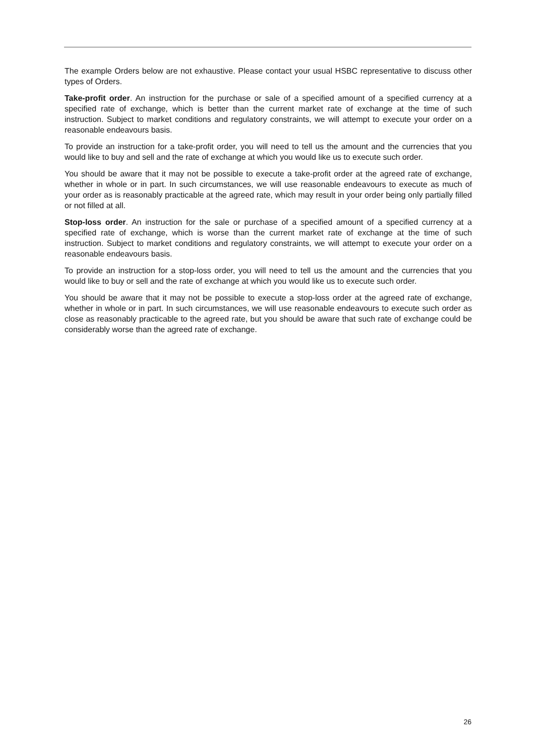The example Orders below are not exhaustive. Please contact your usual HSBC representative to discuss other types of Orders.
Take-profit order. An instruction for the purchase or sale of a specified amount of a specified currency at a specified rate of exchange, which is better than the current market rate of exchange at the time of such instruction. Subject to market conditions and regulatory constraints, we will attempt to execute your order on a reasonable endeavours basis.
To provide an instruction for a take-profit order, you will need to tell us the amount and the currencies that you would like to buy and sell and the rate of exchange at which you would like us to execute such order.
You should be aware that it may not be possible to execute a take-profit order at the agreed rate of exchange, whether in whole or in part. In such circumstances, we will use reasonable endeavours to execute as much of your order as is reasonably practicable at the agreed rate, which may result in your order being only partially filled or not filled at all.
Stop-loss order. An instruction for the sale or purchase of a specified amount of a specified currency at a specified rate of exchange, which is worse than the current market rate of exchange at the time of such instruction. Subject to market conditions and regulatory constraints, we will attempt to execute your order on a reasonable endeavours basis.
To provide an instruction for a stop-loss order, you will need to tell us the amount and the currencies that you would like to buy or sell and the rate of exchange at which you would like us to execute such order.
You should be aware that it may not be possible to execute a stop-loss order at the agreed rate of exchange, whether in whole or in part. In such circumstances, we will use reasonable endeavours to execute such order as close as reasonably practicable to the agreed rate, but you should be aware that such rate of exchange could be considerably worse than the agreed rate of exchange.
26